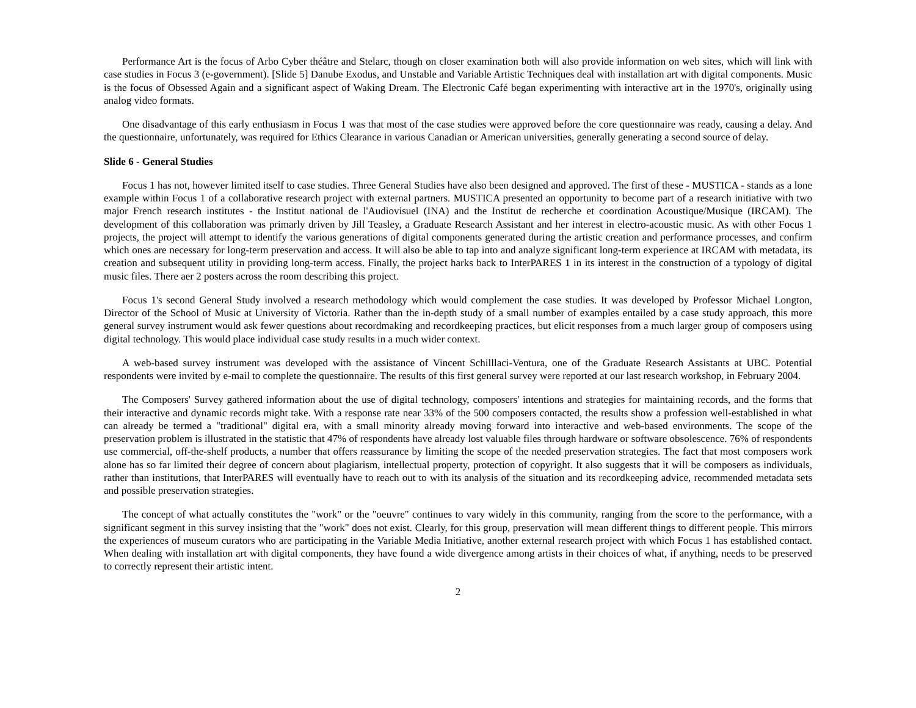Performance Art is the focus of Arbo Cyber théâtre and Stelarc, though on closer examination both will also provide information on web sites, which will link with case studies in Focus 3 (e-government). [Slide 5] Danube Exodus, and Unstable and Variable Artistic Techniques deal with installation art with digital components. Music is the focus of Obsessed Again and a significant aspect of Waking Dream. The Electronic Café began experimenting with interactive art in the 1970's, originally using analog video formats.
One disadvantage of this early enthusiasm in Focus 1 was that most of the case studies were approved before the core questionnaire was ready, causing a delay. And the questionnaire, unfortunately, was required for Ethics Clearance in various Canadian or American universities, generally generating a second source of delay.
Slide 6 - General Studies
Focus 1 has not, however limited itself to case studies. Three General Studies have also been designed and approved. The first of these - MUSTICA - stands as a lone example within Focus 1 of a collaborative research project with external partners. MUSTICA presented an opportunity to become part of a research initiative with two major French research institutes - the Institut national de l'Audiovisuel (INA) and the Institut de recherche et coordination Acoustique/Musique (IRCAM). The development of this collaboration was primarly driven by Jill Teasley, a Graduate Research Assistant and her interest in electro-acoustic music. As with other Focus 1 projects, the project will attempt to identify the various generations of digital components generated during the artistic creation and performance processes, and confirm which ones are necessary for long-term preservation and access. It will also be able to tap into and analyze significant long-term experience at IRCAM with metadata, its creation and subsequent utility in providing long-term access. Finally, the project harks back to InterPARES 1 in its interest in the construction of a typology of digital music files. There aer 2 posters across the room describing this project.
Focus 1's second General Study involved a research methodology which would complement the case studies. It was developed by Professor Michael Longton, Director of the School of Music at University of Victoria. Rather than the in-depth study of a small number of examples entailed by a case study approach, this more general survey instrument would ask fewer questions about recordmaking and recordkeeping practices, but elicit responses from a much larger group of composers using digital technology. This would place individual case study results in a much wider context.
A web-based survey instrument was developed with the assistance of Vincent Schilllaci-Ventura, one of the Graduate Research Assistants at UBC. Potential respondents were invited by e-mail to complete the questionnaire. The results of this first general survey were reported at our last research workshop, in February 2004.
The Composers' Survey gathered information about the use of digital technology, composers' intentions and strategies for maintaining records, and the forms that their interactive and dynamic records might take. With a response rate near 33% of the 500 composers contacted, the results show a profession well-established in what can already be termed a "traditional" digital era, with a small minority already moving forward into interactive and web-based environments. The scope of the preservation problem is illustrated in the statistic that 47% of respondents have already lost valuable files through hardware or software obsolescence. 76% of respondents use commercial, off-the-shelf products, a number that offers reassurance by limiting the scope of the needed preservation strategies. The fact that most composers work alone has so far limited their degree of concern about plagiarism, intellectual property, protection of copyright. It also suggests that it will be composers as individuals, rather than institutions, that InterPARES will eventually have to reach out to with its analysis of the situation and its recordkeeping advice, recommended metadata sets and possible preservation strategies.
The concept of what actually constitutes the "work" or the "oeuvre" continues to vary widely in this community, ranging from the score to the performance, with a significant segment in this survey insisting that the "work" does not exist. Clearly, for this group, preservation will mean different things to different people. This mirrors the experiences of museum curators who are participating in the Variable Media Initiative, another external research project with which Focus 1 has established contact. When dealing with installation art with digital components, they have found a wide divergence among artists in their choices of what, if anything, needs to be preserved to correctly represent their artistic intent.
2